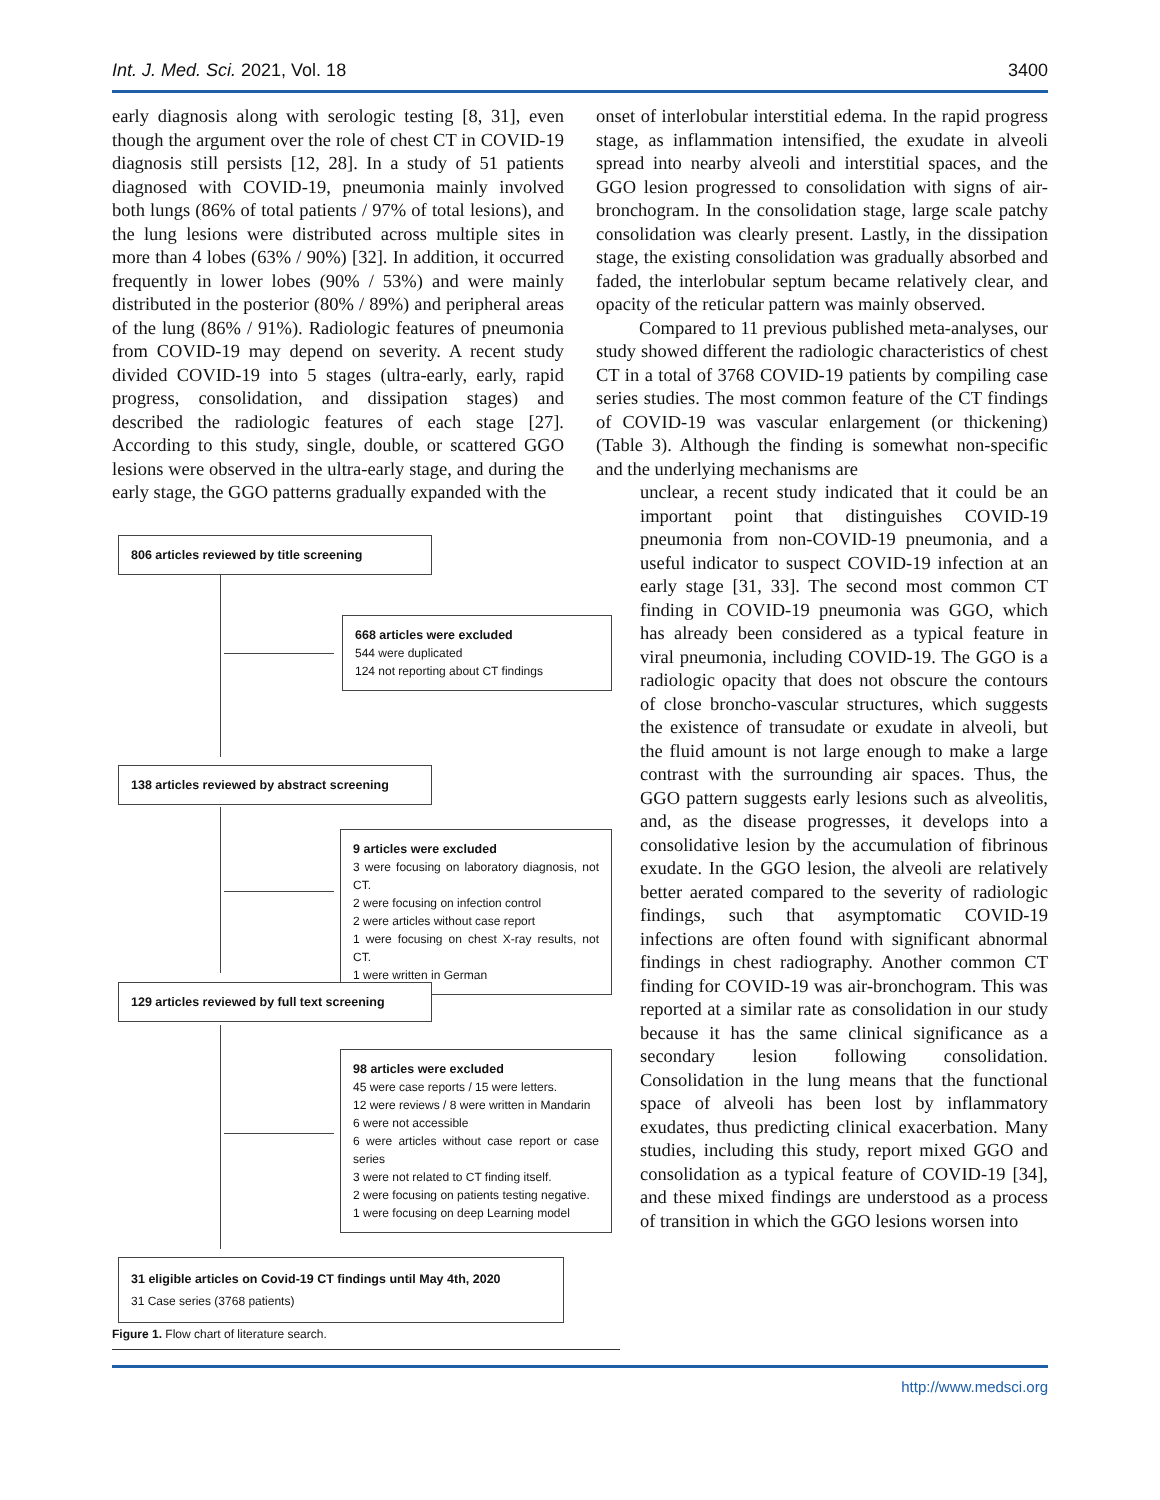Int. J. Med. Sci. 2021, Vol. 18 3400
early diagnosis along with serologic testing [8, 31], even though the argument over the role of chest CT in COVID-19 diagnosis still persists [12, 28]. In a study of 51 patients diagnosed with COVID-19, pneumonia mainly involved both lungs (86% of total patients / 97% of total lesions), and the lung lesions were distributed across multiple sites in more than 4 lobes (63% / 90%) [32]. In addition, it occurred frequently in lower lobes (90% / 53%) and were mainly distributed in the posterior (80% / 89%) and peripheral areas of the lung (86% / 91%). Radiologic features of pneumonia from COVID-19 may depend on severity. A recent study divided COVID-19 into 5 stages (ultra-early, early, rapid progress, consolidation, and dissipation stages) and described the radiologic features of each stage [27]. According to this study, single, double, or scattered GGO lesions were observed in the ultra-early stage, and during the early stage, the GGO patterns gradually expanded with the
806 articles reviewed by title screening
668 articles were excluded
544 were duplicated
124 not reporting about CT findings
138 articles reviewed by abstract screening
9 articles were excluded
3 were focusing on laboratory diagnosis, not CT.
2 were focusing on infection control
2 were articles without case report
1 were focusing on chest X-ray results, not CT.
1 were written in German
129 articles reviewed by full text screening
98 articles were excluded
45 were case reports / 15 were letters.
12 were reviews / 8 were written in Mandarin
6 were not accessible
6 were articles without case report or case series
3 were not related to CT finding itself.
2 were focusing on patients testing negative.
1 were focusing on deep Learning model
31 eligible articles on Covid-19 CT findings until May 4th, 2020
31 Case series (3768 patients)
Figure 1. Flow chart of literature search.
onset of interlobular interstitial edema. In the rapid progress stage, as inflammation intensified, the exudate in alveoli spread into nearby alveoli and interstitial spaces, and the GGO lesion progressed to consolidation with signs of air-bronchogram. In the consolidation stage, large scale patchy consolidation was clearly present. Lastly, in the dissipation stage, the existing consolidation was gradually absorbed and faded, the interlobular septum became relatively clear, and opacity of the reticular pattern was mainly observed.
Compared to 11 previous published meta-analyses, our study showed different the radiologic characteristics of chest CT in a total of 3768 COVID-19 patients by compiling case series studies. The most common feature of the CT findings of COVID-19 was vascular enlargement (or thickening) (Table 3). Although the finding is somewhat non-specific and the underlying mechanisms are
unclear, a recent study indicated that it could be an important point that distinguishes COVID-19 pneumonia from non-COVID-19 pneumonia, and a useful indicator to suspect COVID-19 infection at an early stage [31, 33]. The second most common CT finding in COVID-19 pneumonia was GGO, which has already been considered as a typical feature in viral pneumonia, including COVID-19. The GGO is a radiologic opacity that does not obscure the contours of close broncho-vascular structures, which suggests the existence of transudate or exudate in alveoli, but the fluid amount is not large enough to make a large contrast with the surrounding air spaces. Thus, the GGO pattern suggests early lesions such as alveolitis, and, as the disease progresses, it develops into a consolidative lesion by the accumulation of fibrinous exudate. In the GGO lesion, the alveoli are relatively better aerated compared to the severity of radiologic findings, such that asymptomatic COVID-19 infections are often found with significant abnormal findings in chest radiography. Another common CT finding for COVID-19 was air-bronchogram. This was reported at a similar rate as consolidation in our study because it has the same clinical significance as a secondary lesion following consolidation. Consolidation in the lung means that the functional space of alveoli has been lost by inflammatory exudates, thus predicting clinical exacerbation. Many studies, including this study, report mixed GGO and consolidation as a typical feature of COVID-19 [34], and these mixed findings are understood as a process of transition in which the GGO lesions worsen into
http://www.medsci.org